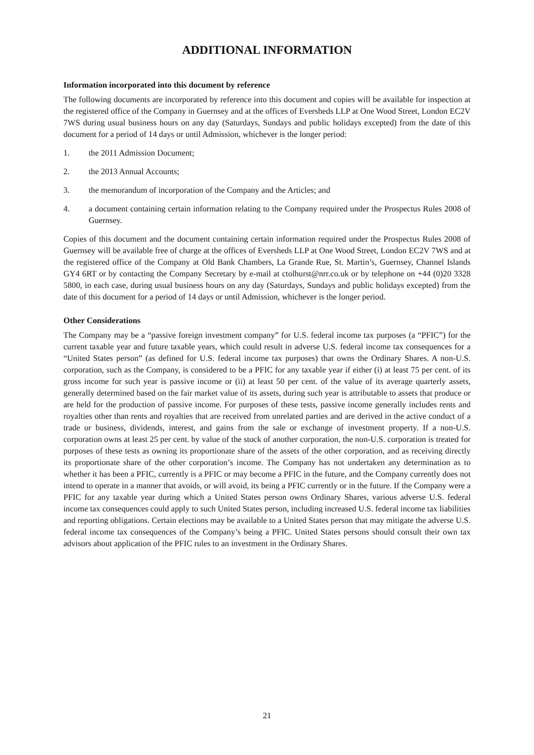ADDITIONAL INFORMATION
Information incorporated into this document by reference
The following documents are incorporated by reference into this document and copies will be available for inspection at the registered office of the Company in Guernsey and at the offices of Eversheds LLP at One Wood Street, London EC2V 7WS during usual business hours on any day (Saturdays, Sundays and public holidays excepted) from the date of this document for a period of 14 days or until Admission, whichever is the longer period:
1. the 2011 Admission Document;
2. the 2013 Annual Accounts;
3. the memorandum of incorporation of the Company and the Articles; and
4. a document containing certain information relating to the Company required under the Prospectus Rules 2008 of Guernsey.
Copies of this document and the document containing certain information required under the Prospectus Rules 2008 of Guernsey will be available free of charge at the offices of Eversheds LLP at One Wood Street, London EC2V 7WS and at the registered office of the Company at Old Bank Chambers, La Grande Rue, St. Martin’s, Guernsey, Channel Islands GY4 6RT or by contacting the Company Secretary by e-mail at ctolhurst@nrr.co.uk or by telephone on +44 (0)20 3328 5800, in each case, during usual business hours on any day (Saturdays, Sundays and public holidays excepted) from the date of this document for a period of 14 days or until Admission, whichever is the longer period.
Other Considerations
The Company may be a “passive foreign investment company” for U.S. federal income tax purposes (a “PFIC”) for the current taxable year and future taxable years, which could result in adverse U.S. federal income tax consequences for a “United States person” (as defined for U.S. federal income tax purposes) that owns the Ordinary Shares. A non-U.S. corporation, such as the Company, is considered to be a PFIC for any taxable year if either (i) at least 75 per cent. of its gross income for such year is passive income or (ii) at least 50 per cent. of the value of its average quarterly assets, generally determined based on the fair market value of its assets, during such year is attributable to assets that produce or are held for the production of passive income. For purposes of these tests, passive income generally includes rents and royalties other than rents and royalties that are received from unrelated parties and are derived in the active conduct of a trade or business, dividends, interest, and gains from the sale or exchange of investment property. If a non-U.S. corporation owns at least 25 per cent. by value of the stock of another corporation, the non-U.S. corporation is treated for purposes of these tests as owning its proportionate share of the assets of the other corporation, and as receiving directly its proportionate share of the other corporation’s income. The Company has not undertaken any determination as to whether it has been a PFIC, currently is a PFIC or may become a PFIC in the future, and the Company currently does not intend to operate in a manner that avoids, or will avoid, its being a PFIC currently or in the future. If the Company were a PFIC for any taxable year during which a United States person owns Ordinary Shares, various adverse U.S. federal income tax consequences could apply to such United States person, including increased U.S. federal income tax liabilities and reporting obligations. Certain elections may be available to a United States person that may mitigate the adverse U.S. federal income tax consequences of the Company’s being a PFIC. United States persons should consult their own tax advisors about application of the PFIC rules to an investment in the Ordinary Shares.
21